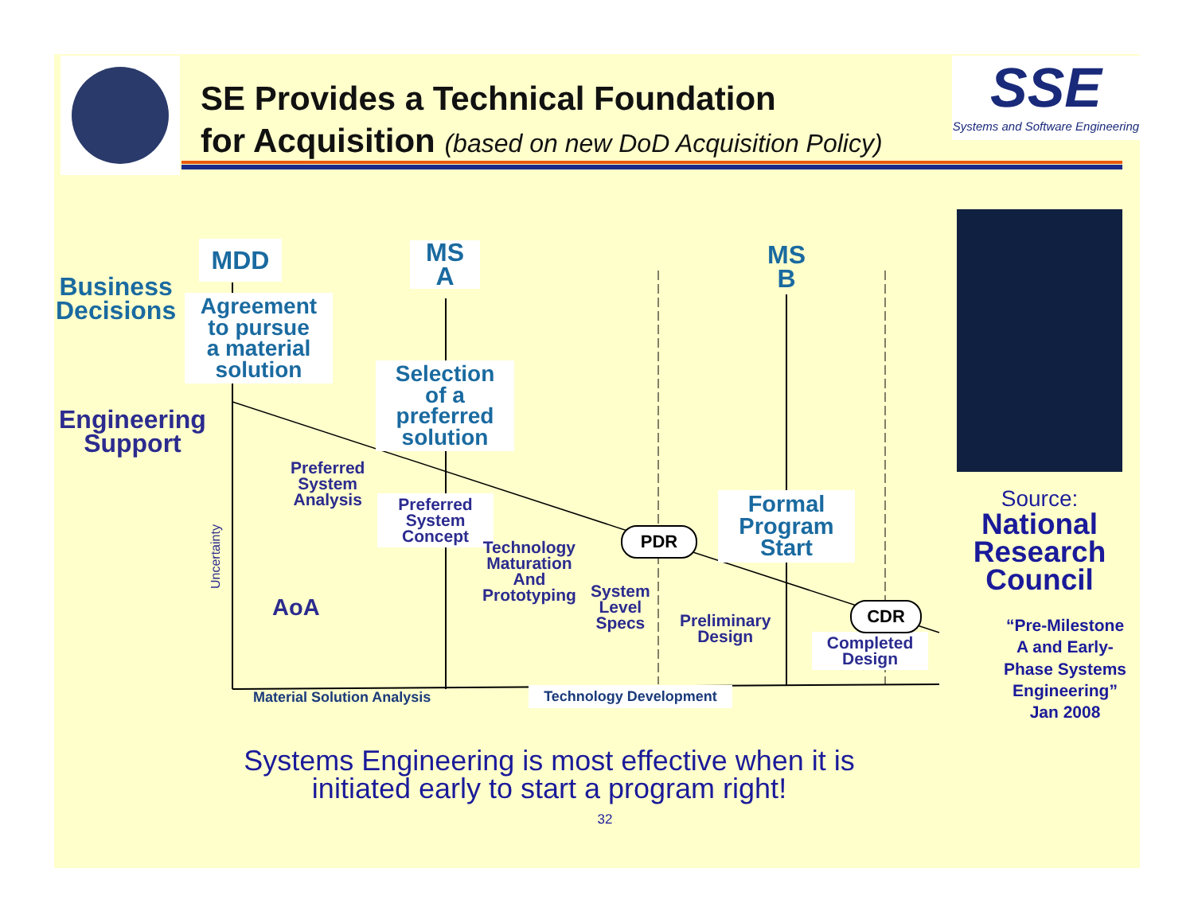SE Provides a Technical Foundation
for Acquisition (based on new DoD Acquisition Policy)
SSE
Systems and Software Engineering
MDD
MS
A
MS
B
Business
Decisions
Agreement
to pursue
a material
solution
Selection
of a
preferred
solution
Engineering
Support
Preferred
System
Analysis
Preferred
System
Concept
Technology
Maturation
And
Prototyping
System
Level
Specs
Preliminary
Design
Completed
Design
Formal
Program
Start
PDR
CDR
AoA
Uncertainty
Material Solution Analysis Technology Development
Source:
National
Research
Council
“Pre-Milestone A and Early-Phase Systems Engineering” Jan 2008
Systems Engineering is most effective when it is initiated early to start a program right!
32